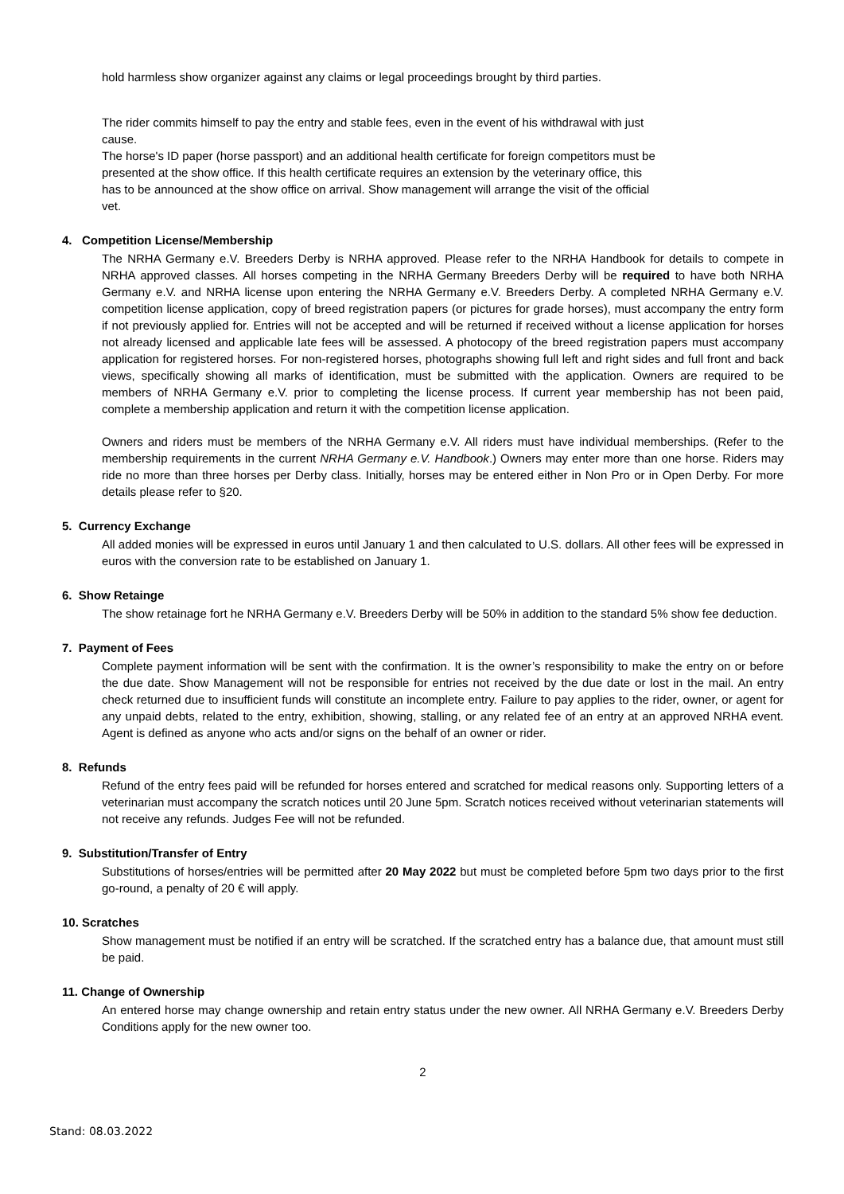hold harmless show organizer against any claims or legal proceedings brought by third parties.
The rider commits himself to pay the entry and stable fees, even in the event of his withdrawal with just cause.
The horse's ID paper (horse passport) and an additional health certificate for foreign competitors must be presented at the show office. If this health certificate requires an extension by the veterinary office, this has to be announced at the show office on arrival. Show management will arrange the visit of the official vet.
4. Competition License/Membership
The NRHA Germany e.V. Breeders Derby is NRHA approved. Please refer to the NRHA Handbook for details to compete in NRHA approved classes. All horses competing in the NRHA Germany Breeders Derby will be required to have both NRHA Germany e.V. and NRHA license upon entering the NRHA Germany e.V. Breeders Derby. A completed NRHA Germany e.V. competition license application, copy of breed registration papers (or pictures for grade horses), must accompany the entry form if not previously applied for. Entries will not be accepted and will be returned if received without a license application for horses not already licensed and applicable late fees will be assessed. A photocopy of the breed registration papers must accompany application for registered horses. For non-registered horses, photographs showing full left and right sides and full front and back views, specifically showing all marks of identification, must be submitted with the application. Owners are required to be members of NRHA Germany e.V. prior to completing the license process. If current year membership has not been paid, complete a membership application and return it with the competition license application.
Owners and riders must be members of the NRHA Germany e.V. All riders must have individual memberships. (Refer to the membership requirements in the current NRHA Germany e.V. Handbook.) Owners may enter more than one horse. Riders may ride no more than three horses per Derby class. Initially, horses may be entered either in Non Pro or in Open Derby. For more details please refer to §20.
5. Currency Exchange
All added monies will be expressed in euros until January 1 and then calculated to U.S. dollars. All other fees will be expressed in euros with the conversion rate to be established on January 1.
6. Show Retainge
The show retainage fort he NRHA Germany e.V. Breeders Derby will be 50% in addition to the standard 5% show fee deduction.
7. Payment of Fees
Complete payment information will be sent with the confirmation. It is the owner’s responsibility to make the entry on or before the due date. Show Management will not be responsible for entries not received by the due date or lost in the mail. An entry check returned due to insufficient funds will constitute an incomplete entry. Failure to pay applies to the rider, owner, or agent for any unpaid debts, related to the entry, exhibition, showing, stalling, or any related fee of an entry at an approved NRHA event. Agent is defined as anyone who acts and/or signs on the behalf of an owner or rider.
8. Refunds
Refund of the entry fees paid will be refunded for horses entered and scratched for medical reasons only. Supporting letters of a veterinarian must accompany the scratch notices until 20 June 5pm. Scratch notices received without veterinarian statements will not receive any refunds. Judges Fee will not be refunded.
9. Substitution/Transfer of Entry
Substitutions of horses/entries will be permitted after 20 May 2022 but must be completed before 5pm two days prior to the first go-round, a penalty of 20 € will apply.
10. Scratches
Show management must be notified if an entry will be scratched. If the scratched entry has a balance due, that amount must still be paid.
11. Change of Ownership
An entered horse may change ownership and retain entry status under the new owner. All NRHA Germany e.V. Breeders Derby Conditions apply for the new owner too.
2
Stand: 08.03.2022